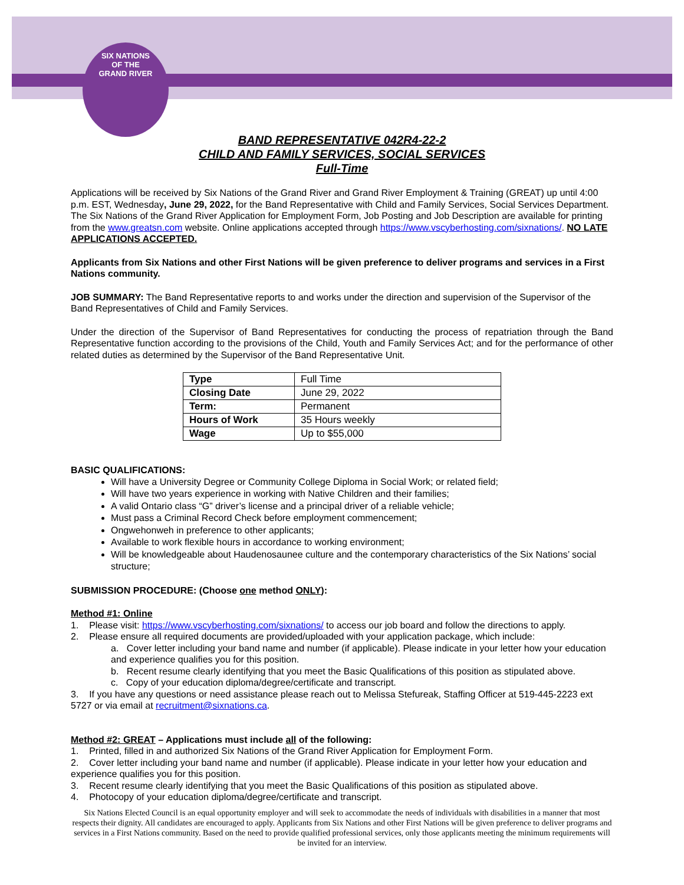SIX NATIONS
OF THE
GRAND RIVER
BAND REPRESENTATIVE 042R4-22-2
CHILD AND FAMILY SERVICES, SOCIAL SERVICES
Full-Time
Applications will be received by Six Nations of the Grand River and Grand River Employment & Training (GREAT) up until 4:00 p.m. EST, Wednesday, June 29, 2022, for the Band Representative with Child and Family Services, Social Services Department. The Six Nations of the Grand River Application for Employment Form, Job Posting and Job Description are available for printing from the www.greatsn.com website. Online applications accepted through https://www.vscyberhosting.com/sixnations/. NO LATE APPLICATIONS ACCEPTED.
Applicants from Six Nations and other First Nations will be given preference to deliver programs and services in a First Nations community.
JOB SUMMARY: The Band Representative reports to and works under the direction and supervision of the Supervisor of the Band Representatives of Child and Family Services.
Under the direction of the Supervisor of Band Representatives for conducting the process of repatriation through the Band Representative function according to the provisions of the Child, Youth and Family Services Act; and for the performance of other related duties as determined by the Supervisor of the Band Representative Unit.
| Type | Full Time |
| Closing Date | June 29, 2022 |
| Term: | Permanent |
| Hours of Work | 35 Hours weekly |
| Wage | Up to $55,000 |
BASIC QUALIFICATIONS:
Will have a University Degree or Community College Diploma in Social Work; or related field;
Will have two years experience in working with Native Children and their families;
A valid Ontario class “G” driver’s license and a principal driver of a reliable vehicle;
Must pass a Criminal Record Check before employment commencement;
Ongwehonweh in preference to other applicants;
Available to work flexible hours in accordance to working environment;
Will be knowledgeable about Haudenosaunee culture and the contemporary characteristics of the Six Nations’ social structure;
SUBMISSION PROCEDURE: (Choose one method ONLY):
Method #1: Online
1. Please visit: https://www.vscyberhosting.com/sixnations/ to access our job board and follow the directions to apply.
2. Please ensure all required documents are provided/uploaded with your application package, which include:
a. Cover letter including your band name and number (if applicable). Please indicate in your letter how your education and experience qualifies you for this position.
b. Recent resume clearly identifying that you meet the Basic Qualifications of this position as stipulated above.
c. Copy of your education diploma/degree/certificate and transcript.
3. If you have any questions or need assistance please reach out to Melissa Stefureak, Staffing Officer at 519-445-2223 ext 5727 or via email at recruitment@sixnations.ca.
Method #2: GREAT – Applications must include all of the following:
1. Printed, filled in and authorized Six Nations of the Grand River Application for Employment Form.
2. Cover letter including your band name and number (if applicable). Please indicate in your letter how your education and experience qualifies you for this position.
3. Recent resume clearly identifying that you meet the Basic Qualifications of this position as stipulated above.
4. Photocopy of your education diploma/degree/certificate and transcript.
Six Nations Elected Council is an equal opportunity employer and will seek to accommodate the needs of individuals with disabilities in a manner that most respects their dignity. All candidates are encouraged to apply. Applicants from Six Nations and other First Nations will be given preference to deliver programs and services in a First Nations community. Based on the need to provide qualified professional services, only those applicants meeting the minimum requirements will be invited for an interview.